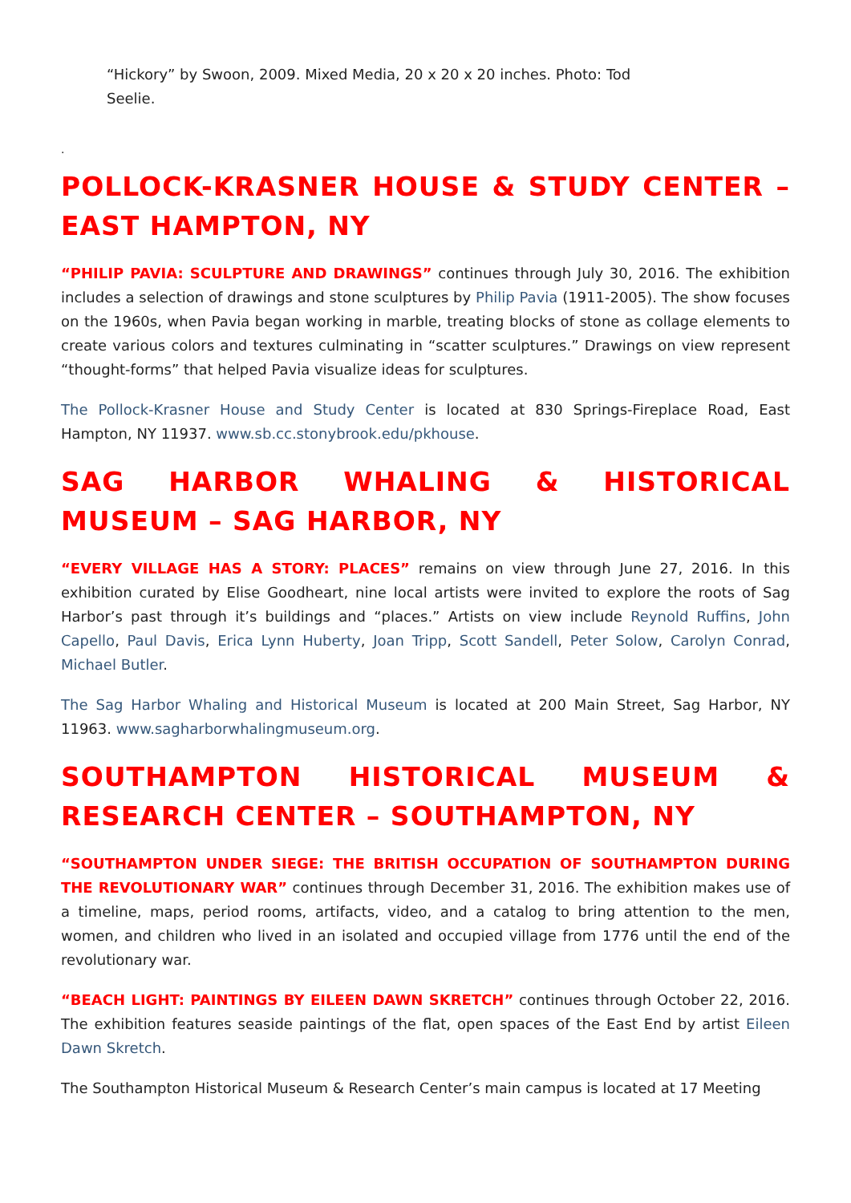“Hickory” by Swoon, 2009. Mixed Media, 20 x 20 x 20 inches. Photo: Tod Seelie.
.
POLLOCK-KRASNER HOUSE & STUDY CENTER – EAST HAMPTON, NY
“PHILIP PAVIA: SCULPTURE AND DRAWINGS” continues through July 30, 2016. The exhibition includes a selection of drawings and stone sculptures by Philip Pavia (1911-2005). The show focuses on the 1960s, when Pavia began working in marble, treating blocks of stone as collage elements to create various colors and textures culminating in “scatter sculptures.” Drawings on view represent “thought-forms” that helped Pavia visualize ideas for sculptures.
The Pollock-Krasner House and Study Center is located at 830 Springs-Fireplace Road, East Hampton, NY 11937. www.sb.cc.stonybrook.edu/pkhouse.
SAG HARBOR WHALING & HISTORICAL MUSEUM – SAG HARBOR, NY
“EVERY VILLAGE HAS A STORY: PLACES” remains on view through June 27, 2016. In this exhibition curated by Elise Goodheart, nine local artists were invited to explore the roots of Sag Harbor’s past through it’s buildings and “places.” Artists on view include Reynold Ruffins, John Capello, Paul Davis, Erica Lynn Huberty, Joan Tripp, Scott Sandell, Peter Solow, Carolyn Conrad, Michael Butler.
The Sag Harbor Whaling and Historical Museum is located at 200 Main Street, Sag Harbor, NY 11963. www.sagharborwhalingmuseum.org.
SOUTHAMPTON HISTORICAL MUSEUM & RESEARCH CENTER – SOUTHAMPTON, NY
“SOUTHAMPTON UNDER SIEGE: THE BRITISH OCCUPATION OF SOUTHAMPTON DURING THE REVOLUTIONARY WAR” continues through December 31, 2016. The exhibition makes use of a timeline, maps, period rooms, artifacts, video, and a catalog to bring attention to the men, women, and children who lived in an isolated and occupied village from 1776 until the end of the revolutionary war.
“BEACH LIGHT: PAINTINGS BY EILEEN DAWN SKRETCH” continues through October 22, 2016. The exhibition features seaside paintings of the flat, open spaces of the East End by artist Eileen Dawn Skretch.
The Southampton Historical Museum & Research Center’s main campus is located at 17 Meeting